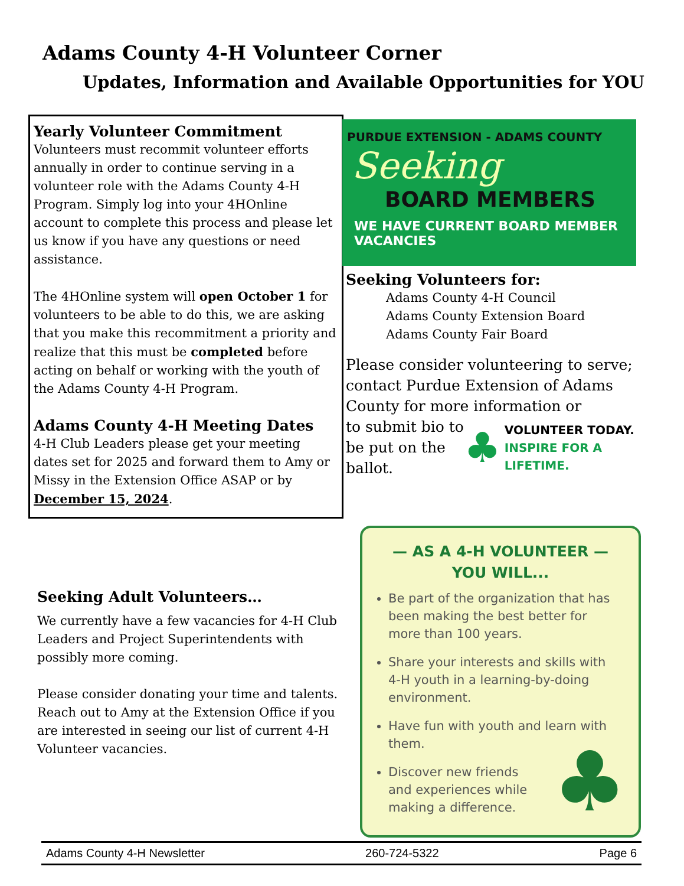Adams County 4-H Volunteer Corner
Updates, Information and Available Opportunities for YOU
Yearly Volunteer Commitment
Volunteers must recommit volunteer efforts annually in order to continue serving in a volunteer role with the Adams County 4-H Program. Simply log into your 4HOnline account to complete this process and please let us know if you have any questions or need assistance.
The 4HOnline system will open October 1 for volunteers to be able to do this, we are asking that you make this recommitment a priority and realize that this must be completed before acting on behalf or working with the youth of the Adams County 4-H Program.
Adams County 4-H Meeting Dates
4-H Club Leaders please get your meeting dates set for 2025 and forward them to Amy or Missy in the Extension Office ASAP or by December 15, 2024.
Seeking Adult Volunteers…
We currently have a few vacancies for 4-H Club Leaders and Project Superintendents with possibly more coming.
Please consider donating your time and talents. Reach out to Amy at the Extension Office if you are interested in seeing our list of current 4-H Volunteer vacancies.
PURDUE EXTENSION - ADAMS COUNTY
Seeking
BOARD MEMBERS
WE HAVE CURRENT BOARD MEMBER VACANCIES
Seeking Volunteers for:
Adams County 4-H Council
Adams County Extension Board
Adams County Fair Board
Please consider volunteering to serve; contact Purdue Extension of Adams County for more information or
to submit bio to be put on the ballot.
♣ VOLUNTEER TODAY.
INSPIRE FOR A
LIFETIME.
— AS A 4-H VOLUNTEER —
YOU WILL...
Be part of the organization that has been making the best better for more than 100 years.
Share your interests and skills with 4-H youth in a learning-by-doing environment.
Have fun with youth and learn with them.
Discover new friends and experiences while making a difference.
♣
Adams County 4-H Newsletter 260-724-5322 Page 6